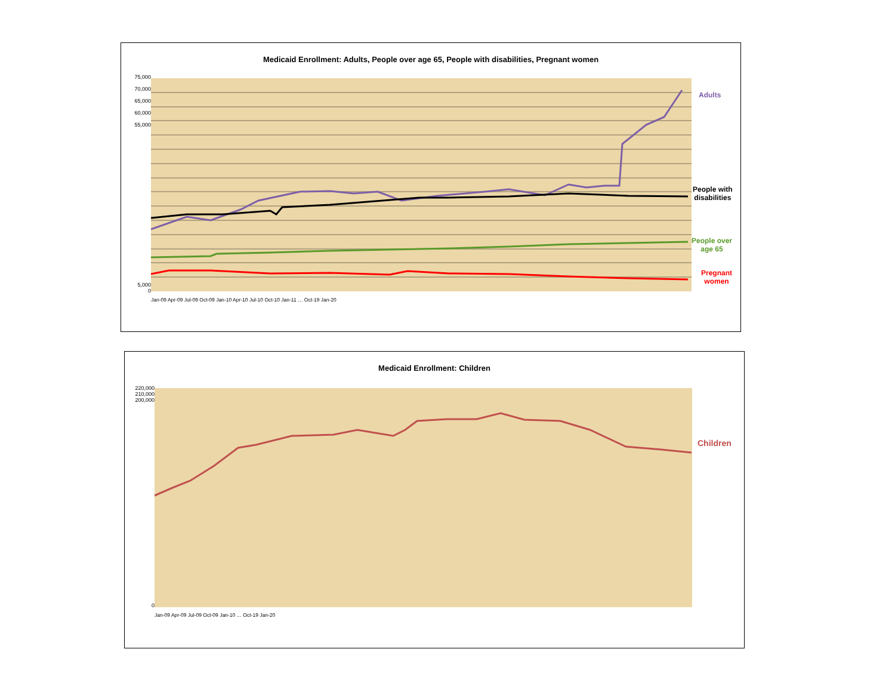Medicaid Enrollment: Adults, People over age 65, People with disabilities, Pregnant women
75,000
70,000
65,000
60,000
55,000
5,000
0
Jan-09 Apr-09 Jul-09 Oct-09 Jan-10 Apr-10 Jul-10 Oct-10 Jan-11 … Oct-19 Jan-20
Adults
People with
disabilities
People over
age 65
Pregnant
women
Medicaid Enrollment: Children
220,000
210,000
200,000
0
Jan-09 Apr-09 Jul-09 Oct-09 Jan-10 … Oct-19 Jan-20
Children